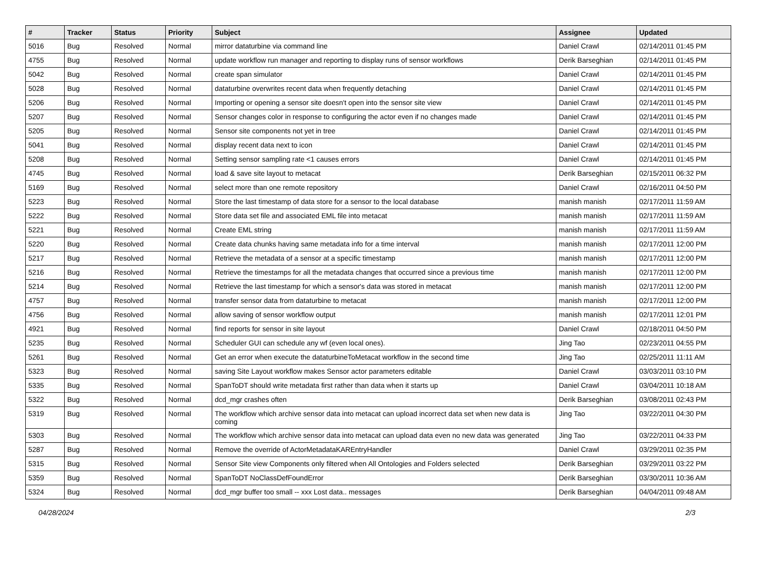| # | Tracker | Status | Priority | Subject | Assignee | Updated |
| --- | --- | --- | --- | --- | --- | --- |
| 5016 | Bug | Resolved | Normal | mirror dataturbine via command line | Daniel Crawl | 02/14/2011 01:45 PM |
| 4755 | Bug | Resolved | Normal | update workflow run manager and reporting to display runs of sensor workflows | Derik Barseghian | 02/14/2011 01:45 PM |
| 5042 | Bug | Resolved | Normal | create span simulator | Daniel Crawl | 02/14/2011 01:45 PM |
| 5028 | Bug | Resolved | Normal | dataturbine overwrites recent data when frequently detaching | Daniel Crawl | 02/14/2011 01:45 PM |
| 5206 | Bug | Resolved | Normal | Importing or opening a sensor site doesn't open into the sensor site view | Daniel Crawl | 02/14/2011 01:45 PM |
| 5207 | Bug | Resolved | Normal | Sensor changes color in response to configuring the actor even if no changes made | Daniel Crawl | 02/14/2011 01:45 PM |
| 5205 | Bug | Resolved | Normal | Sensor site components not yet in tree | Daniel Crawl | 02/14/2011 01:45 PM |
| 5041 | Bug | Resolved | Normal | display recent data next to icon | Daniel Crawl | 02/14/2011 01:45 PM |
| 5208 | Bug | Resolved | Normal | Setting sensor sampling rate <1 causes errors | Daniel Crawl | 02/14/2011 01:45 PM |
| 4745 | Bug | Resolved | Normal | load & save site layout to metacat | Derik Barseghian | 02/15/2011 06:32 PM |
| 5169 | Bug | Resolved | Normal | select more than one remote repository | Daniel Crawl | 02/16/2011 04:50 PM |
| 5223 | Bug | Resolved | Normal | Store the last timestamp of data store for a sensor to the local database | manish manish | 02/17/2011 11:59 AM |
| 5222 | Bug | Resolved | Normal | Store data set file and associated EML file into metacat | manish manish | 02/17/2011 11:59 AM |
| 5221 | Bug | Resolved | Normal | Create EML string | manish manish | 02/17/2011 11:59 AM |
| 5220 | Bug | Resolved | Normal | Create data chunks having same metadata info for a time interval | manish manish | 02/17/2011 12:00 PM |
| 5217 | Bug | Resolved | Normal | Retrieve the metadata of a sensor at a specific timestamp | manish manish | 02/17/2011 12:00 PM |
| 5216 | Bug | Resolved | Normal | Retrieve the timestamps for all the metadata changes that occurred since a previous time | manish manish | 02/17/2011 12:00 PM |
| 5214 | Bug | Resolved | Normal | Retrieve the last timestamp for which a sensor's data was stored in metacat | manish manish | 02/17/2011 12:00 PM |
| 4757 | Bug | Resolved | Normal | transfer sensor data from dataturbine to metacat | manish manish | 02/17/2011 12:00 PM |
| 4756 | Bug | Resolved | Normal | allow saving of sensor workflow output | manish manish | 02/17/2011 12:01 PM |
| 4921 | Bug | Resolved | Normal | find reports for sensor in site layout | Daniel Crawl | 02/18/2011 04:50 PM |
| 5235 | Bug | Resolved | Normal | Scheduler GUI can schedule any wf (even local ones). | Jing Tao | 02/23/2011 04:55 PM |
| 5261 | Bug | Resolved | Normal | Get an error when execute the dataturbineToMetacat workflow in the second time | Jing Tao | 02/25/2011 11:11 AM |
| 5323 | Bug | Resolved | Normal | saving Site Layout workflow makes Sensor actor parameters editable | Daniel Crawl | 03/03/2011 03:10 PM |
| 5335 | Bug | Resolved | Normal | SpanToDT should write metadata first rather than data when it starts up | Daniel Crawl | 03/04/2011 10:18 AM |
| 5322 | Bug | Resolved | Normal | dcd_mgr crashes often | Derik Barseghian | 03/08/2011 02:43 PM |
| 5319 | Bug | Resolved | Normal | The workflow which archive sensor data into metacat can upload incorrect data set when new data is coming | Jing Tao | 03/22/2011 04:30 PM |
| 5303 | Bug | Resolved | Normal | The workflow which archive sensor data into metacat can upload data even no new data was generated | Jing Tao | 03/22/2011 04:33 PM |
| 5287 | Bug | Resolved | Normal | Remove the override of ActorMetadataKAREntryHandler | Daniel Crawl | 03/29/2011 02:35 PM |
| 5315 | Bug | Resolved | Normal | Sensor Site view Components only filtered when All Ontologies and Folders selected | Derik Barseghian | 03/29/2011 03:22 PM |
| 5359 | Bug | Resolved | Normal | SpanToDT NoClassDefFoundError | Derik Barseghian | 03/30/2011 10:36 AM |
| 5324 | Bug | Resolved | Normal | dcd_mgr buffer too small -- xxx Lost data.. messages | Derik Barseghian | 04/04/2011 09:48 AM |
04/28/2024 2/3